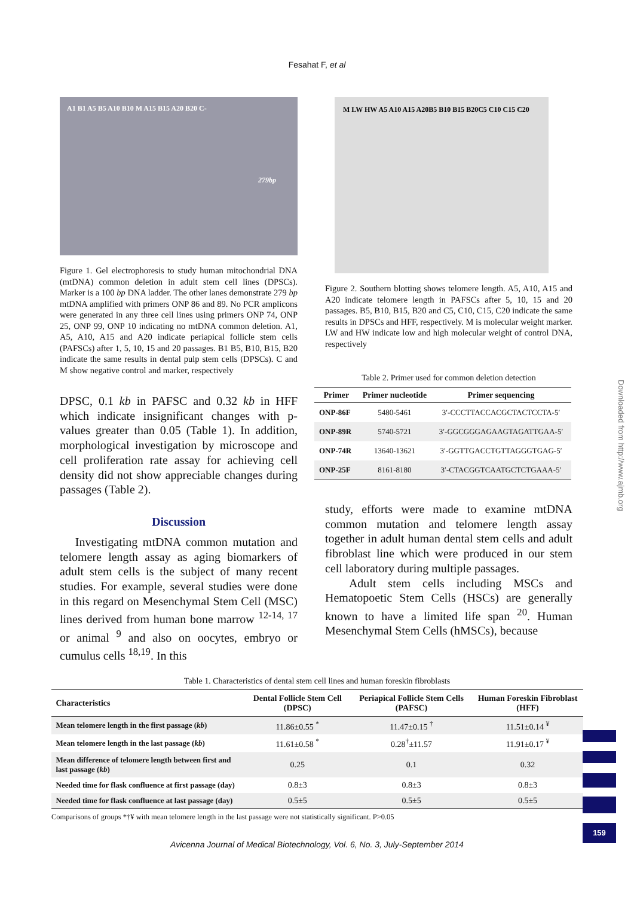Fesahat F, et al
A1 B1 A5 B5 A10 B10 M A15 B15 A20 B20 C-
279bp
Figure 1. Gel electrophoresis to study human mitochondrial DNA (mtDNA) common deletion in adult stem cell lines (DPSCs). Marker is a 100 bp DNA ladder. The other lanes demonstrate 279 bp mtDNA amplified with primers ONP 86 and 89. No PCR amplicons were generated in any three cell lines using primers ONP 74, ONP 25, ONP 99, ONP 10 indicating no mtDNA common deletion. A1, A5, A10, A15 and A20 indicate periapical follicle stem cells (PAFSCs) after 1, 5, 10, 15 and 20 passages. B1 B5, B10, B15, B20 indicate the same results in dental pulp stem cells (DPSCs). C and M show negative control and marker, respectively
DPSC, 0.1 kb in PAFSC and 0.32 kb in HFF which indicate insignificant changes with p-values greater than 0.05 (Table 1). In addition, morphological investigation by microscope and cell proliferation rate assay for achieving cell density did not show appreciable changes during passages (Table 2).
Discussion
Investigating mtDNA common mutation and telomere length assay as aging biomarkers of adult stem cells is the subject of many recent studies. For example, several studies were done in this regard on Mesenchymal Stem Cell (MSC) lines derived from human bone marrow <sup>12-14, 17</sup> or animal <sup>9</sup> and also on oocytes, embryo or cumulus cells <sup>18,19</sup>. In this
M LW HW A5 A10 A15 A20B5 B10 B15 B20C5 C10 C15 C20
Figure 2. Southern blotting shows telomere length. A5, A10, A15 and A20 indicate telomere length in PAFSCs after 5, 10, 15 and 20 passages. B5, B10, B15, B20 and C5, C10, C15, C20 indicate the same results in DPSCs and HFF, respectively. M is molecular weight marker. LW and HW indicate low and high molecular weight of control DNA, respectively
Table 2. Primer used for common deletion detection
| Primer | Primer nucleotide | Primer sequencing |
| --- | --- | --- |
| ONP-86F | 5480-5461 | 3′-CCCTTACCACGCTACTCCTA-5′ |
| ONP-89R | 5740-5721 | 3′-GGCGGGAGAAGTAGATTGAA-5′ |
| ONP-74R | 13640-13621 | 3′-GGTTGACCTGTTAGGGTGAG-5′ |
| ONP-25F | 8161-8180 | 3′-CTACGGTCAATGCTCTGAAA-5′ |
study, efforts were made to examine mtDNA common mutation and telomere length assay together in adult human dental stem cells and adult fibroblast line which were produced in our stem cell laboratory during multiple passages.
Adult stem cells including MSCs and Hematopoetic Stem Cells (HSCs) are generally known to have a limited life span <sup>20</sup>. Human Mesenchymal Stem Cells (hMSCs), because
Table 1. Characteristics of dental stem cell lines and human foreskin fibroblasts
| Characteristics | Dental Follicle Stem Cell (DPSC) | Periapical Follicle Stem Cells (PAFSC) | Human Foreskin Fibroblast (HFF) |
| --- | --- | --- | --- |
| Mean telomere length in the first passage ( kb ) | 11.86±0.55 <sup>*</sup> | 11.47±0.15 <sup>†</sup> | 11.51±0.14 <sup>¥</sup> |
| Mean telomere length in the last passage ( kb ) | 11.61±0.58 <sup>*</sup> | 0.28<sup>†</sup>±11.57 | 11.91±0.17 <sup>¥</sup> |
| Mean difference of telomere length between first and last passage ( kb ) | 0.25 | 0.1 | 0.32 |
| Needed time for flask confluence at first passage (day) | 0.8±3 | 0.8±3 | 0.8±3 |
| Needed time for flask confluence at last passage (day) | 0.5±5 | 0.5±5 | 0.5±5 |
Comparisons of groups *†¥ with mean telomere length in the last passage were not statistically significant. P>0.05
Avicenna Journal of Medical Biotechnology, Vol. 6, No. 3, July-September 2014
Downloaded from http://www.ajmb.org
159